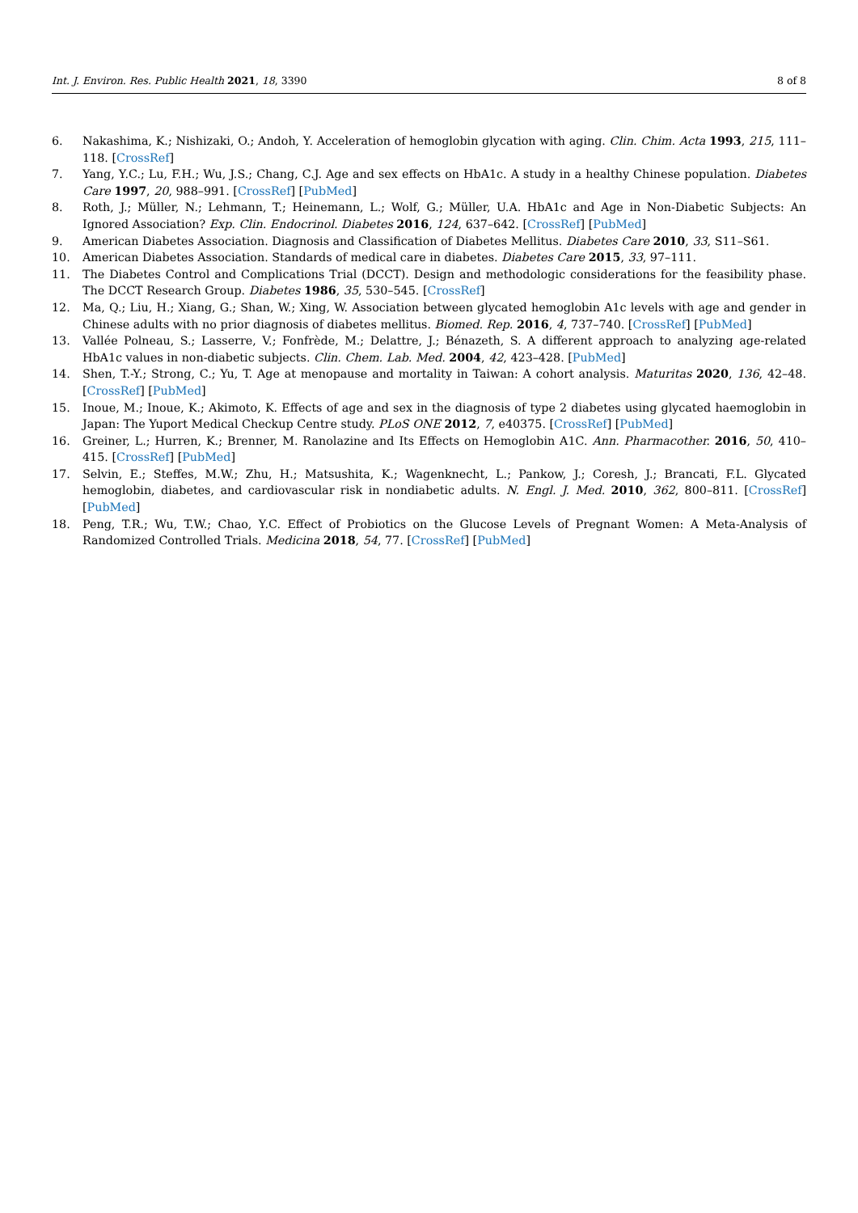Int. J. Environ. Res. Public Health 2021, 18, 3390 8 of 8
6. Nakashima, K.; Nishizaki, O.; Andoh, Y. Acceleration of hemoglobin glycation with aging. Clin. Chim. Acta 1993, 215, 111–118. [CrossRef]
7. Yang, Y.C.; Lu, F.H.; Wu, J.S.; Chang, C.J. Age and sex effects on HbA1c. A study in a healthy Chinese population. Diabetes Care 1997, 20, 988–991. [CrossRef] [PubMed]
8. Roth, J.; Müller, N.; Lehmann, T.; Heinemann, L.; Wolf, G.; Müller, U.A. HbA1c and Age in Non-Diabetic Subjects: An Ignored Association? Exp. Clin. Endocrinol. Diabetes 2016, 124, 637–642. [CrossRef] [PubMed]
9. American Diabetes Association. Diagnosis and Classification of Diabetes Mellitus. Diabetes Care 2010, 33, S11–S61.
10. American Diabetes Association. Standards of medical care in diabetes. Diabetes Care 2015, 33, 97–111.
11. The Diabetes Control and Complications Trial (DCCT). Design and methodologic considerations for the feasibility phase. The DCCT Research Group. Diabetes 1986, 35, 530–545. [CrossRef]
12. Ma, Q.; Liu, H.; Xiang, G.; Shan, W.; Xing, W. Association between glycated hemoglobin A1c levels with age and gender in Chinese adults with no prior diagnosis of diabetes mellitus. Biomed. Rep. 2016, 4, 737–740. [CrossRef] [PubMed]
13. Vallée Polneau, S.; Lasserre, V.; Fonfrède, M.; Delattre, J.; Bénazeth, S. A different approach to analyzing age-related HbA1c values in non-diabetic subjects. Clin. Chem. Lab. Med. 2004, 42, 423–428. [PubMed]
14. Shen, T.-Y.; Strong, C.; Yu, T. Age at menopause and mortality in Taiwan: A cohort analysis. Maturitas 2020, 136, 42–48. [CrossRef] [PubMed]
15. Inoue, M.; Inoue, K.; Akimoto, K. Effects of age and sex in the diagnosis of type 2 diabetes using glycated haemoglobin in Japan: The Yuport Medical Checkup Centre study. PLoS ONE 2012, 7, e40375. [CrossRef] [PubMed]
16. Greiner, L.; Hurren, K.; Brenner, M. Ranolazine and Its Effects on Hemoglobin A1C. Ann. Pharmacother. 2016, 50, 410–415. [CrossRef] [PubMed]
17. Selvin, E.; Steffes, M.W.; Zhu, H.; Matsushita, K.; Wagenknecht, L.; Pankow, J.; Coresh, J.; Brancati, F.L. Glycated hemoglobin, diabetes, and cardiovascular risk in nondiabetic adults. N. Engl. J. Med. 2010, 362, 800–811. [CrossRef] [PubMed]
18. Peng, T.R.; Wu, T.W.; Chao, Y.C. Effect of Probiotics on the Glucose Levels of Pregnant Women: A Meta-Analysis of Randomized Controlled Trials. Medicina 2018, 54, 77. [CrossRef] [PubMed]